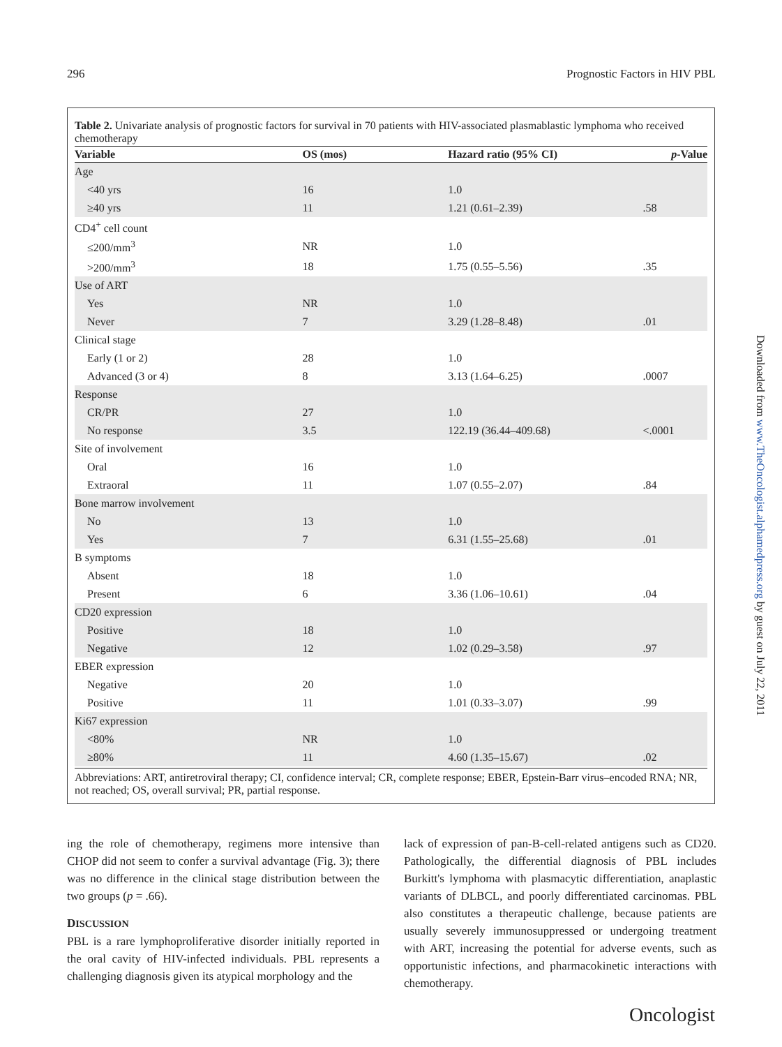296 Prognostic Factors in HIV PBL
Table 2. Univariate analysis of prognostic factors for survival in 70 patients with HIV-associated plasmablastic lymphoma who received chemotherapy
| Variable | OS (mos) | Hazard ratio (95% CI) | p -Value |
| --- | --- | --- | --- |
| Age | | | |
| <40 yrs | 16 | 1.0 | |
| ≥40 yrs | 11 | 1.21 (0.61–2.39) | .58 |
| CD4<sup>+</sup> cell count | | | |
| ≤200/mm<sup>3</sup> | NR | 1.0 | |
| >200/mm<sup>3</sup> | 18 | 1.75 (0.55–5.56) | .35 |
| Use of ART | | | |
| Yes | NR | 1.0 | |
| Never | 7 | 3.29 (1.28–8.48) | .01 |
| Clinical stage | | | |
| Early (1 or 2) | 28 | 1.0 | |
| Advanced (3 or 4) | 8 | 3.13 (1.64–6.25) | .0007 |
| Response | | | |
| CR/PR | 27 | 1.0 | |
| No response | 3.5 | 122.19 (36.44–409.68) | <.0001 |
| Site of involvement | | | |
| Oral | 16 | 1.0 | |
| Extraoral | 11 | 1.07 (0.55–2.07) | .84 |
| Bone marrow involvement | | | |
| No | 13 | 1.0 | |
| Yes | 7 | 6.31 (1.55–25.68) | .01 |
| B symptoms | | | |
| Absent | 18 | 1.0 | |
| Present | 6 | 3.36 (1.06–10.61) | .04 |
| CD20 expression | | | |
| Positive | 18 | 1.0 | |
| Negative | 12 | 1.02 (0.29–3.58) | .97 |
| EBER expression | | | |
| Negative | 20 | 1.0 | |
| Positive | 11 | 1.01 (0.33–3.07) | .99 |
| Ki67 expression | | | |
| <80% | NR | 1.0 | |
| ≥80% | 11 | 4.60 (1.35–15.67) | .02 |
Abbreviations: ART, antiretroviral therapy; CI, confidence interval; CR, complete response; EBER, Epstein-Barr virus–encoded RNA; NR, not reached; OS, overall survival; PR, partial response.
ing the role of chemotherapy, regimens more intensive than CHOP did not seem to confer a survival advantage (Fig. 3); there was no difference in the clinical stage distribution between the two groups (p = .66).
DISCUSSION
PBL is a rare lymphoproliferative disorder initially reported in the oral cavity of HIV-infected individuals. PBL represents a challenging diagnosis given its atypical morphology and the
lack of expression of pan-B-cell-related antigens such as CD20. Pathologically, the differential diagnosis of PBL includes Burkitt's lymphoma with plasmacytic differentiation, anaplastic variants of DLBCL, and poorly differentiated carcinomas. PBL also constitutes a therapeutic challenge, because patients are usually severely immunosuppressed or undergoing treatment with ART, increasing the potential for adverse events, such as opportunistic infections, and pharmacokinetic interactions with chemotherapy.
Downloaded from www.TheOncologist.alphamedpress.org by guest on July 22, 2011
Oncologist